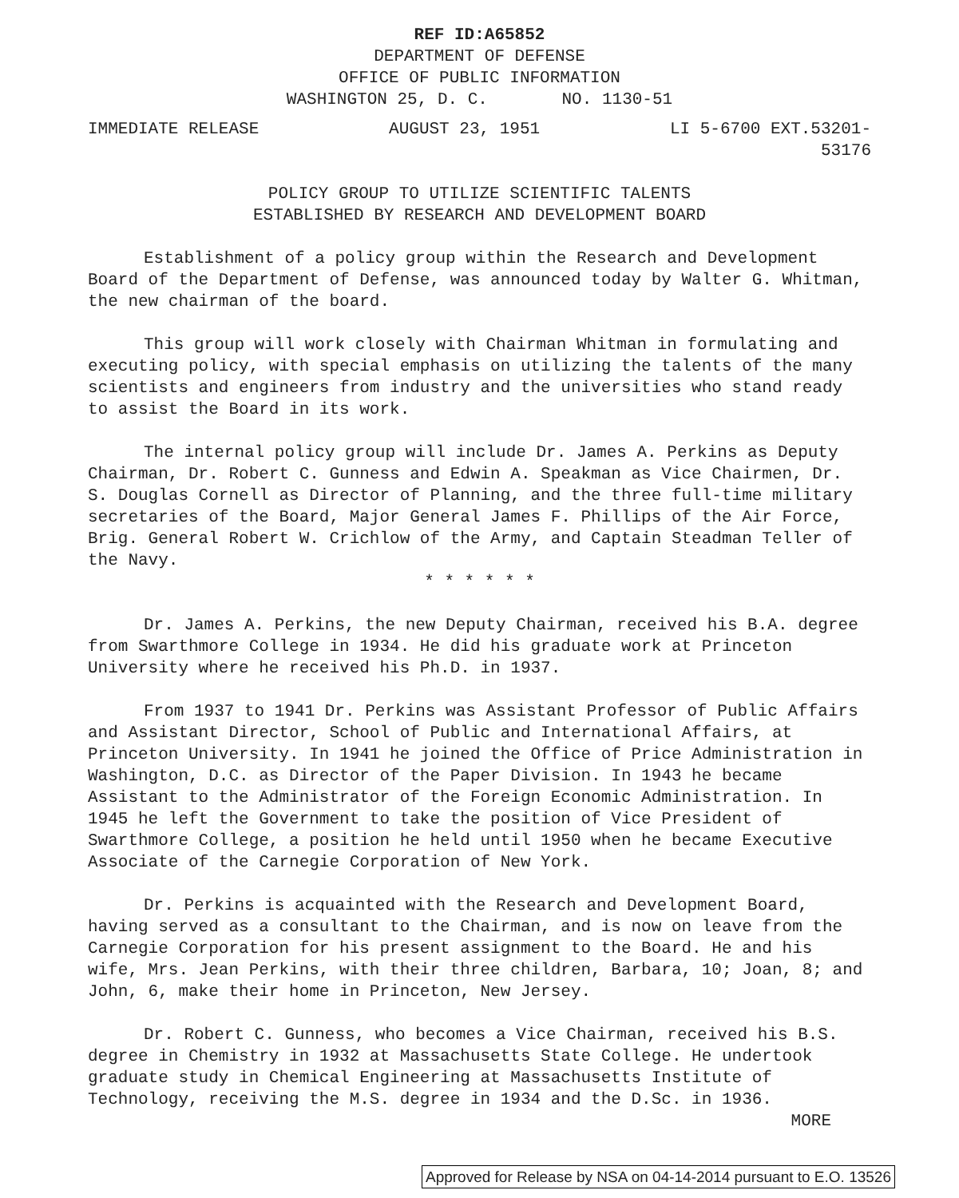REF ID:A65852
DEPARTMENT OF DEFENSE
OFFICE OF PUBLIC INFORMATION
WASHINGTON 25, D. C. NO. 1130-51
IMMEDIATE RELEASE AUGUST 23, 1951 LI 5-6700 EXT.53201-
53176
POLICY GROUP TO UTILIZE SCIENTIFIC TALENTS
ESTABLISHED BY RESEARCH AND DEVELOPMENT BOARD
Establishment of a policy group within the Research and Development Board of the Department of Defense, was announced today by Walter G. Whitman, the new chairman of the board.
This group will work closely with Chairman Whitman in formulating and executing policy, with special emphasis on utilizing the talents of the many scientists and engineers from industry and the universities who stand ready to assist the Board in its work.
The internal policy group will include Dr. James A. Perkins as Deputy Chairman, Dr. Robert C. Gunness and Edwin A. Speakman as Vice Chairmen, Dr. S. Douglas Cornell as Director of Planning, and the three full-time military secretaries of the Board, Major General James F. Phillips of the Air Force, Brig. General Robert W. Crichlow of the Army, and Captain Steadman Teller of the Navy.
* * * * * *
Dr. James A. Perkins, the new Deputy Chairman, received his B.A. degree from Swarthmore College in 1934. He did his graduate work at Princeton University where he received his Ph.D. in 1937.
From 1937 to 1941 Dr. Perkins was Assistant Professor of Public Affairs and Assistant Director, School of Public and International Affairs, at Princeton University. In 1941 he joined the Office of Price Administration in Washington, D.C. as Director of the Paper Division. In 1943 he became Assistant to the Administrator of the Foreign Economic Administration. In 1945 he left the Government to take the position of Vice President of Swarthmore College, a position he held until 1950 when he became Executive Associate of the Carnegie Corporation of New York.
Dr. Perkins is acquainted with the Research and Development Board, having served as a consultant to the Chairman, and is now on leave from the Carnegie Corporation for his present assignment to the Board. He and his wife, Mrs. Jean Perkins, with their three children, Barbara, 10; Joan, 8; and John, 6, make their home in Princeton, New Jersey.
Dr. Robert C. Gunness, who becomes a Vice Chairman, received his B.S. degree in Chemistry in 1932 at Massachusetts State College. He undertook graduate study in Chemical Engineering at Massachusetts Institute of Technology, receiving the M.S. degree in 1934 and the D.Sc. in 1936.
MORE
Approved for Release by NSA on 04-14-2014 pursuant to E.O. 13526